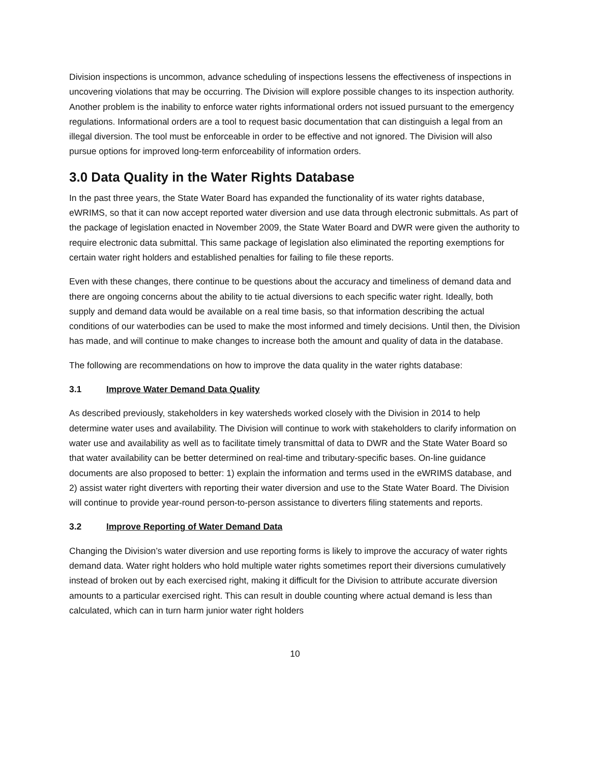Division inspections is uncommon, advance scheduling of inspections lessens the effectiveness of inspections in uncovering violations that may be occurring. The Division will explore possible changes to its inspection authority. Another problem is the inability to enforce water rights informational orders not issued pursuant to the emergency regulations. Informational orders are a tool to request basic documentation that can distinguish a legal from an illegal diversion. The tool must be enforceable in order to be effective and not ignored. The Division will also pursue options for improved long-term enforceability of information orders.
3.0 Data Quality in the Water Rights Database
In the past three years, the State Water Board has expanded the functionality of its water rights database, eWRIMS, so that it can now accept reported water diversion and use data through electronic submittals. As part of the package of legislation enacted in November 2009, the State Water Board and DWR were given the authority to require electronic data submittal. This same package of legislation also eliminated the reporting exemptions for certain water right holders and established penalties for failing to file these reports.
Even with these changes, there continue to be questions about the accuracy and timeliness of demand data and there are ongoing concerns about the ability to tie actual diversions to each specific water right. Ideally, both supply and demand data would be available on a real time basis, so that information describing the actual conditions of our waterbodies can be used to make the most informed and timely decisions. Until then, the Division has made, and will continue to make changes to increase both the amount and quality of data in the database.
The following are recommendations on how to improve the data quality in the water rights database:
3.1 Improve Water Demand Data Quality
As described previously, stakeholders in key watersheds worked closely with the Division in 2014 to help determine water uses and availability. The Division will continue to work with stakeholders to clarify information on water use and availability as well as to facilitate timely transmittal of data to DWR and the State Water Board so that water availability can be better determined on real-time and tributary-specific bases. On-line guidance documents are also proposed to better: 1) explain the information and terms used in the eWRIMS database, and 2) assist water right diverters with reporting their water diversion and use to the State Water Board. The Division will continue to provide year-round person-to-person assistance to diverters filing statements and reports.
3.2 Improve Reporting of Water Demand Data
Changing the Division’s water diversion and use reporting forms is likely to improve the accuracy of water rights demand data. Water right holders who hold multiple water rights sometimes report their diversions cumulatively instead of broken out by each exercised right, making it difficult for the Division to attribute accurate diversion amounts to a particular exercised right. This can result in double counting where actual demand is less than calculated, which can in turn harm junior water right holders
10